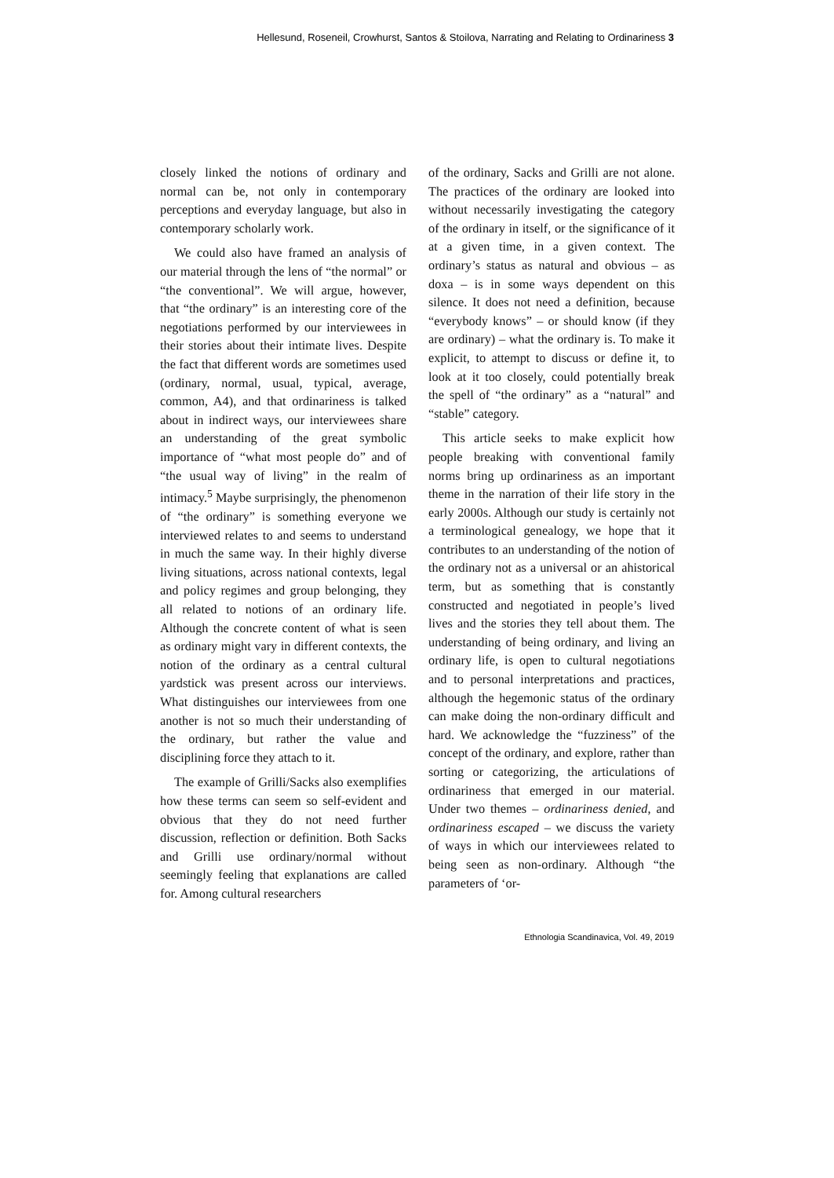Hellesund, Roseneil, Crowhurst, Santos & Stoilova, Narrating and Relating to Ordinariness 3
closely linked the notions of ordinary and normal can be, not only in contemporary perceptions and everyday language, but also in contemporary scholarly work.
We could also have framed an analysis of our material through the lens of “the normal” or “the conventional”. We will argue, however, that “the ordinary” is an interesting core of the negotiations performed by our interviewees in their stories about their intimate lives. Despite the fact that different words are sometimes used (ordinary, normal, usual, typical, average, common, A4), and that ordinariness is talked about in indirect ways, our interviewees share an understanding of the great symbolic importance of “what most people do” and of “the usual way of living” in the realm of intimacy.<sup>5</sup> Maybe surprisingly, the phenomenon of “the ordinary” is something everyone we interviewed relates to and seems to understand in much the same way. In their highly diverse living situations, across national contexts, legal and policy regimes and group belonging, they all related to notions of an ordinary life. Although the concrete content of what is seen as ordinary might vary in different contexts, the notion of the ordinary as a central cultural yardstick was present across our interviews. What distinguishes our interviewees from one another is not so much their understanding of the ordinary, but rather the value and disciplining force they attach to it.
The example of Grilli/Sacks also exemplifies how these terms can seem so self-evident and obvious that they do not need further discussion, reflection or definition. Both Sacks and Grilli use ordinary/normal without seemingly feeling that explanations are called for. Among cultural researchers
of the ordinary, Sacks and Grilli are not alone. The practices of the ordinary are looked into without necessarily investigating the category of the ordinary in itself, or the significance of it at a given time, in a given context. The ordinary’s status as natural and obvious – as doxa – is in some ways dependent on this silence. It does not need a definition, because “everybody knows” – or should know (if they are ordinary) – what the ordinary is. To make it explicit, to attempt to discuss or define it, to look at it too closely, could potentially break the spell of “the ordinary” as a “natural” and “stable” category.
This article seeks to make explicit how people breaking with conventional family norms bring up ordinariness as an important theme in the narration of their life story in the early 2000s. Although our study is certainly not a terminological genealogy, we hope that it contributes to an understanding of the notion of the ordinary not as a universal or an ahistorical term, but as something that is constantly constructed and negotiated in people’s lived lives and the stories they tell about them. The understanding of being ordinary, and living an ordinary life, is open to cultural negotiations and to personal interpretations and practices, although the hegemonic status of the ordinary can make doing the non-ordinary difficult and hard. We acknowledge the “fuzziness” of the concept of the ordinary, and explore, rather than sorting or categorizing, the articulations of ordinariness that emerged in our material. Under two themes – ordinariness denied, and ordinariness escaped – we discuss the variety of ways in which our interviewees related to being seen as non-ordinary. Although “the parameters of ‘or-
Ethnologia Scandinavica, Vol. 49, 2019